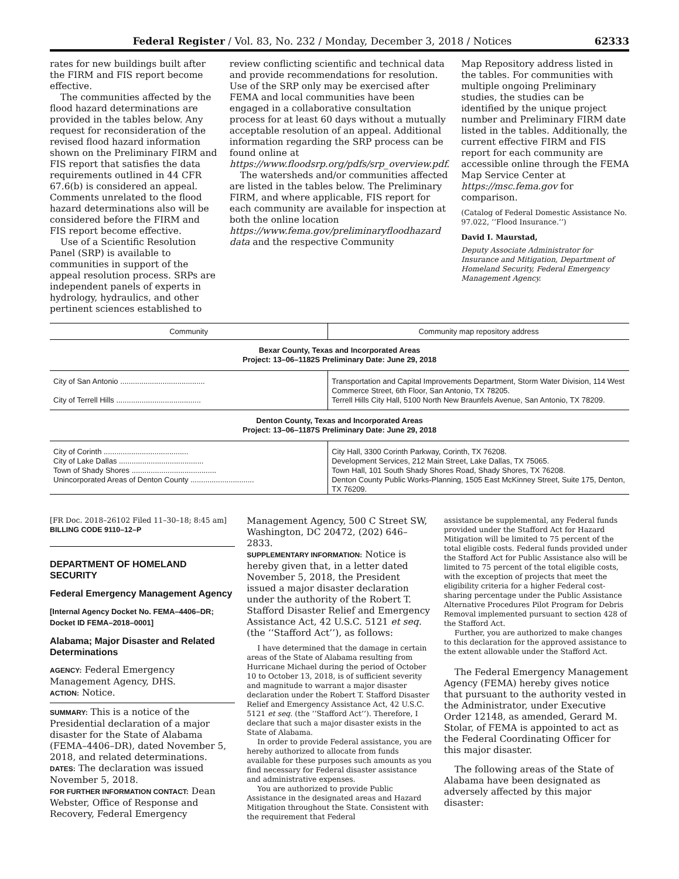Federal Register / Vol. 83, No. 232 / Monday, December 3, 2018 / Notices 62333
rates for new buildings built after the FIRM and FIS report become effective.
The communities affected by the flood hazard determinations are provided in the tables below. Any request for reconsideration of the revised flood hazard information shown on the Preliminary FIRM and FIS report that satisfies the data requirements outlined in 44 CFR 67.6(b) is considered an appeal. Comments unrelated to the flood hazard determinations also will be considered before the FIRM and FIS report become effective.
Use of a Scientific Resolution Panel (SRP) is available to communities in support of the appeal resolution process. SRPs are independent panels of experts in hydrology, hydraulics, and other pertinent sciences established to
review conflicting scientific and technical data and provide recommendations for resolution. Use of the SRP only may be exercised after FEMA and local communities have been engaged in a collaborative consultation process for at least 60 days without a mutually acceptable resolution of an appeal. Additional information regarding the SRP process can be found online at https://www.floodsrp.org/pdfs/srp_overview.pdf.
The watersheds and/or communities affected are listed in the tables below. The Preliminary FIRM, and where applicable, FIS report for each community are available for inspection at both the online location https://www.fema.gov/preliminaryfloodhazard data and the respective Community
Map Repository address listed in the tables. For communities with multiple ongoing Preliminary studies, the studies can be identified by the unique project number and Preliminary FIRM date listed in the tables. Additionally, the current effective FIRM and FIS report for each community are accessible online through the FEMA Map Service Center at https://msc.fema.gov for comparison.
(Catalog of Federal Domestic Assistance No. 97.022, ‘‘Flood Insurance.’’)
David I. Maurstad,
Deputy Associate Administrator for Insurance and Mitigation, Department of Homeland Security, Federal Emergency Management Agency.
| Community | Community map repository address |
| --- | --- |
| Bexar County, Texas and Incorporated Areas Project: 13–06–1182S Preliminary Date: June 29, 2018 | |
| City of San Antonio ........................................ | Transportation and Capital Improvements Department, Storm Water Division, 114 West Commerce Street, 6th Floor, San Antonio, TX 78205. |
| City of Terrell Hills ........................................ | Terrell Hills City Hall, 5100 North New Braunfels Avenue, San Antonio, TX 78209. |
| Denton County, Texas and Incorporated Areas Project: 13–06–1187S Preliminary Date: June 29, 2018 | |
| City of Corinth ........................................ | City Hall, 3300 Corinth Parkway, Corinth, TX 76208. |
| City of Lake Dallas ........................................ | Development Services, 212 Main Street, Lake Dallas, TX 75065. |
| Town of Shady Shores ........................................ | Town Hall, 101 South Shady Shores Road, Shady Shores, TX 76208. |
| Unincorporated Areas of Denton County .............................. | Denton County Public Works-Planning, 1505 East McKinney Street, Suite 175, Denton, TX 76209. |
[FR Doc. 2018–26102 Filed 11–30–18; 8:45 am]
BILLING CODE 9110–12–P
DEPARTMENT OF HOMELAND SECURITY
Federal Emergency Management Agency
[Internal Agency Docket No. FEMA–4406–DR; Docket ID FEMA–2018–0001]
Alabama; Major Disaster and Related Determinations
AGENCY: Federal Emergency Management Agency, DHS.
ACTION: Notice.
SUMMARY: This is a notice of the Presidential declaration of a major disaster for the State of Alabama (FEMA–4406–DR), dated November 5, 2018, and related determinations.
DATES: The declaration was issued November 5, 2018.
FOR FURTHER INFORMATION CONTACT: Dean Webster, Office of Response and Recovery, Federal Emergency
Management Agency, 500 C Street SW, Washington, DC 20472, (202) 646–2833.
SUPPLEMENTARY INFORMATION: Notice is hereby given that, in a letter dated November 5, 2018, the President issued a major disaster declaration under the authority of the Robert T. Stafford Disaster Relief and Emergency Assistance Act, 42 U.S.C. 5121 et seq. (the ‘‘Stafford Act’’), as follows:
I have determined that the damage in certain areas of the State of Alabama resulting from Hurricane Michael during the period of October 10 to October 13, 2018, is of sufficient severity and magnitude to warrant a major disaster declaration under the Robert T. Stafford Disaster Relief and Emergency Assistance Act, 42 U.S.C. 5121 et seq. (the ‘‘Stafford Act’’). Therefore, I declare that such a major disaster exists in the State of Alabama.
In order to provide Federal assistance, you are hereby authorized to allocate from funds available for these purposes such amounts as you find necessary for Federal disaster assistance and administrative expenses.
You are authorized to provide Public Assistance in the designated areas and Hazard Mitigation throughout the State. Consistent with the requirement that Federal
assistance be supplemental, any Federal funds provided under the Stafford Act for Hazard Mitigation will be limited to 75 percent of the total eligible costs. Federal funds provided under the Stafford Act for Public Assistance also will be limited to 75 percent of the total eligible costs, with the exception of projects that meet the eligibility criteria for a higher Federal cost-sharing percentage under the Public Assistance Alternative Procedures Pilot Program for Debris Removal implemented pursuant to section 428 of the Stafford Act.
Further, you are authorized to make changes to this declaration for the approved assistance to the extent allowable under the Stafford Act.
The Federal Emergency Management Agency (FEMA) hereby gives notice that pursuant to the authority vested in the Administrator, under Executive Order 12148, as amended, Gerard M. Stolar, of FEMA is appointed to act as the Federal Coordinating Officer for this major disaster.
The following areas of the State of Alabama have been designated as adversely affected by this major disaster: